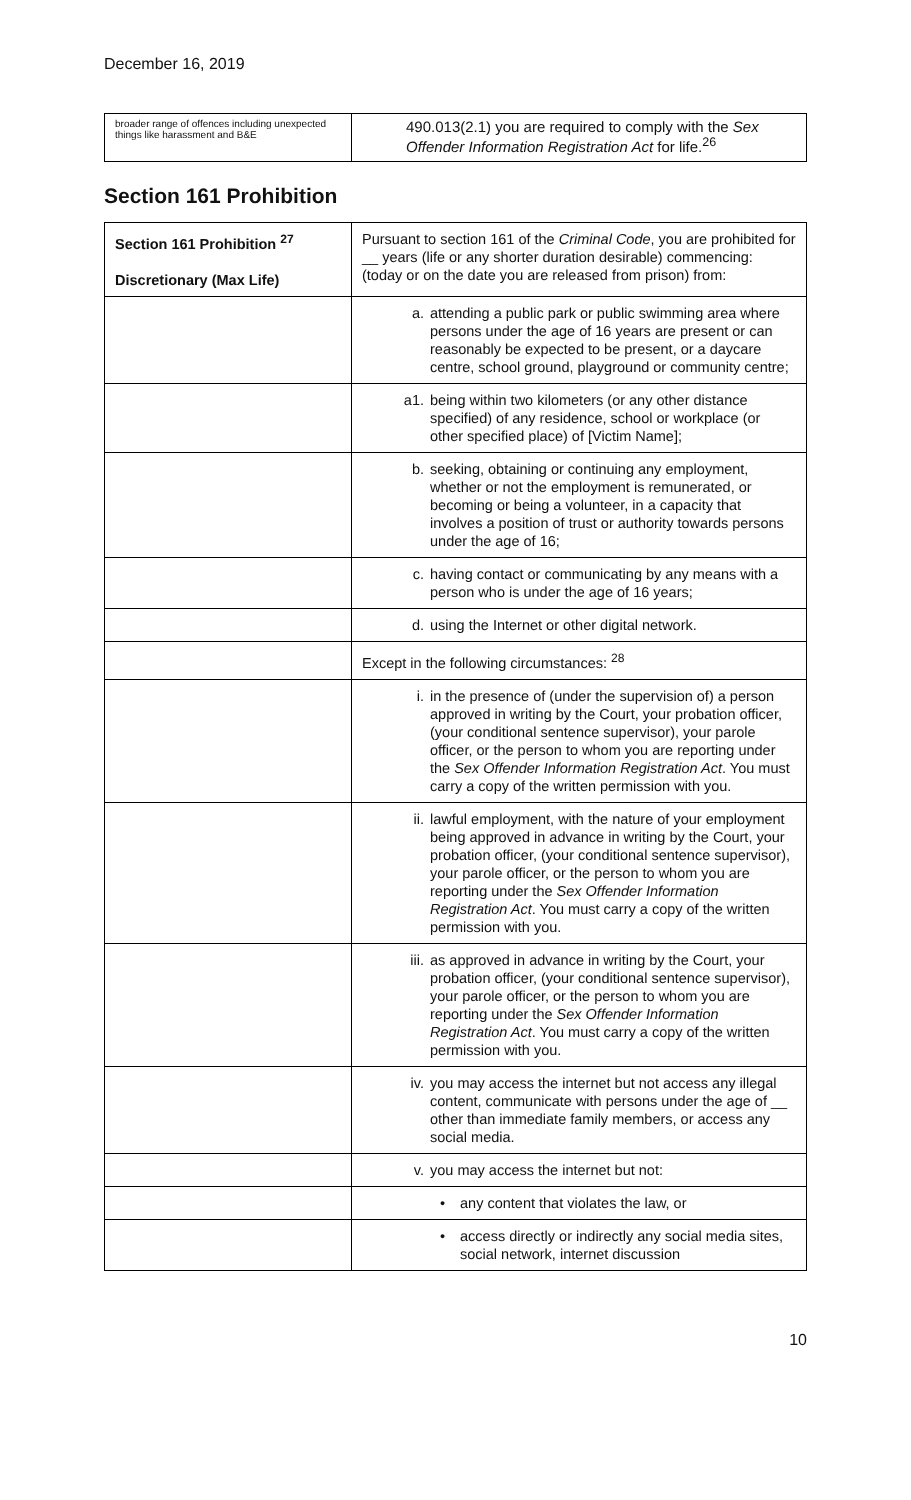December 16, 2019
| broader range of offences including unexpected things like harassment and B&E | 490.013(2.1) you are required to comply with the Sex Offender Information Registration Act for life.<sup>26</sup> |
Section 161 Prohibition
| Section 161 Prohibition <sup>27</sup> Discretionary (Max Life) | Pursuant to section 161 of the Criminal Code , you are prohibited for __ years (life or any shorter duration desirable) commencing: (today or on the date you are released from prison) from: |
| | a. attending a public park or public swimming area where persons under the age of 16 years are present or can reasonably be expected to be present, or a daycare centre, school ground, playground or community centre; |
| | a1. being within two kilometers (or any other distance specified) of any residence, school or workplace (or other specified place) of [Victim Name]; |
| | b. seeking, obtaining or continuing any employment, whether or not the employment is remunerated, or becoming or being a volunteer, in a capacity that involves a position of trust or authority towards persons under the age of 16; |
| | c. having contact or communicating by any means with a person who is under the age of 16 years; |
| | d. using the Internet or other digital network. |
| | Except in the following circumstances: <sup>28</sup> |
| | i. in the presence of (under the supervision of) a person approved in writing by the Court, your probation officer, (your conditional sentence supervisor), your parole officer, or the person to whom you are reporting under the Sex Offender Information Registration Act . You must carry a copy of the written permission with you. |
| | ii. lawful employment, with the nature of your employment being approved in advance in writing by the Court, your probation officer, (your conditional sentence supervisor), your parole officer, or the person to whom you are reporting under the Sex Offender Information Registration Act . You must carry a copy of the written permission with you. |
| | iii. as approved in advance in writing by the Court, your probation officer, (your conditional sentence supervisor), your parole officer, or the person to whom you are reporting under the Sex Offender Information Registration Act . You must carry a copy of the written permission with you. |
| | iv. you may access the internet but not access any illegal content, communicate with persons under the age of __ other than immediate family members, or access any social media. |
| | v. you may access the internet but not: |
| | • any content that violates the law, or |
| | • access directly or indirectly any social media sites, social network, internet discussion |
10